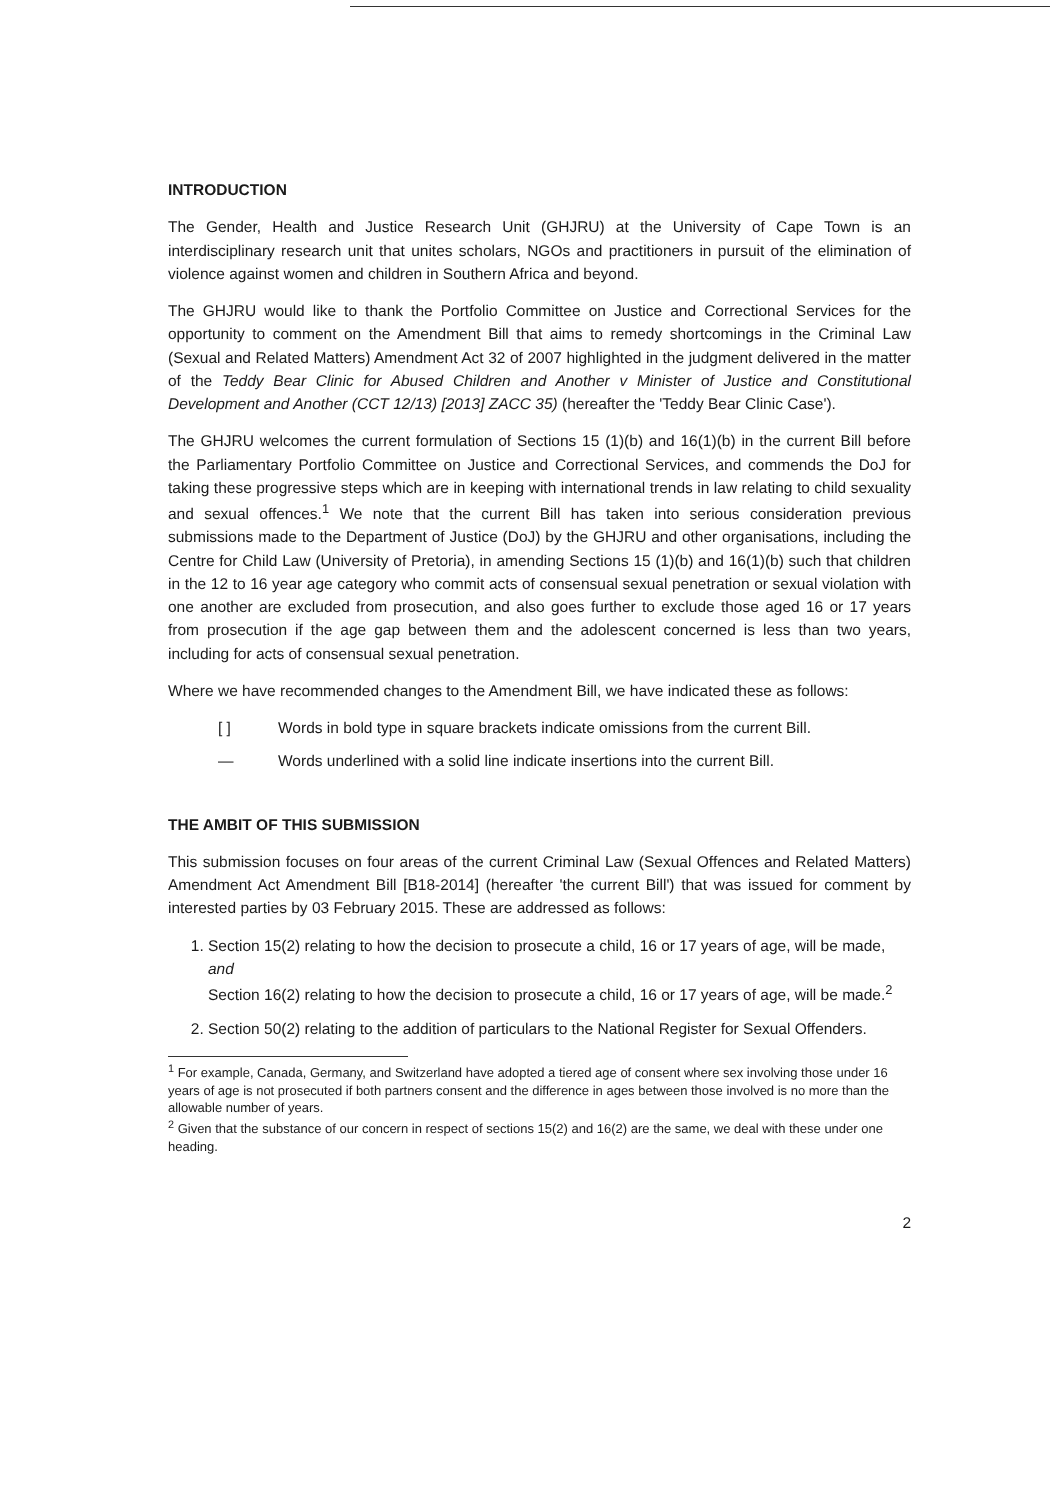INTRODUCTION
The Gender, Health and Justice Research Unit (GHJRU) at the University of Cape Town is an interdisciplinary research unit that unites scholars, NGOs and practitioners in pursuit of the elimination of violence against women and children in Southern Africa and beyond.
The GHJRU would like to thank the Portfolio Committee on Justice and Correctional Services for the opportunity to comment on the Amendment Bill that aims to remedy shortcomings in the Criminal Law (Sexual and Related Matters) Amendment Act 32 of 2007 highlighted in the judgment delivered in the matter of the Teddy Bear Clinic for Abused Children and Another v Minister of Justice and Constitutional Development and Another (CCT 12/13) [2013] ZACC 35) (hereafter the 'Teddy Bear Clinic Case').
The GHJRU welcomes the current formulation of Sections 15 (1)(b) and 16(1)(b) in the current Bill before the Parliamentary Portfolio Committee on Justice and Correctional Services, and commends the DoJ for taking these progressive steps which are in keeping with international trends in law relating to child sexuality and sexual offences.<sup>1</sup> We note that the current Bill has taken into serious consideration previous submissions made to the Department of Justice (DoJ) by the GHJRU and other organisations, including the Centre for Child Law (University of Pretoria), in amending Sections 15 (1)(b) and 16(1)(b) such that children in the 12 to 16 year age category who commit acts of consensual sexual penetration or sexual violation with one another are excluded from prosecution, and also goes further to exclude those aged 16 or 17 years from prosecution if the age gap between them and the adolescent concerned is less than two years, including for acts of consensual sexual penetration.
Where we have recommended changes to the Amendment Bill, we have indicated these as follows:
[ ] Words in bold type in square brackets indicate omissions from the current Bill.
— Words underlined with a solid line indicate insertions into the current Bill.
THE AMBIT OF THIS SUBMISSION
This submission focuses on four areas of the current Criminal Law (Sexual Offences and Related Matters) Amendment Act Amendment Bill [B18-2014] (hereafter 'the current Bill') that was issued for comment by interested parties by 03 February 2015. These are addressed as follows:
1. Section 15(2) relating to how the decision to prosecute a child, 16 or 17 years of age, will be made, and
Section 16(2) relating to how the decision to prosecute a child, 16 or 17 years of age, will be made.<sup>2</sup>
2. Section 50(2) relating to the addition of particulars to the National Register for Sexual Offenders.
<sup>1</sup> For example, Canada, Germany, and Switzerland have adopted a tiered age of consent where sex involving those under 16 years of age is not prosecuted if both partners consent and the difference in ages between those involved is no more than the allowable number of years.
<sup>2</sup> Given that the substance of our concern in respect of sections 15(2) and 16(2) are the same, we deal with these under one heading.
2